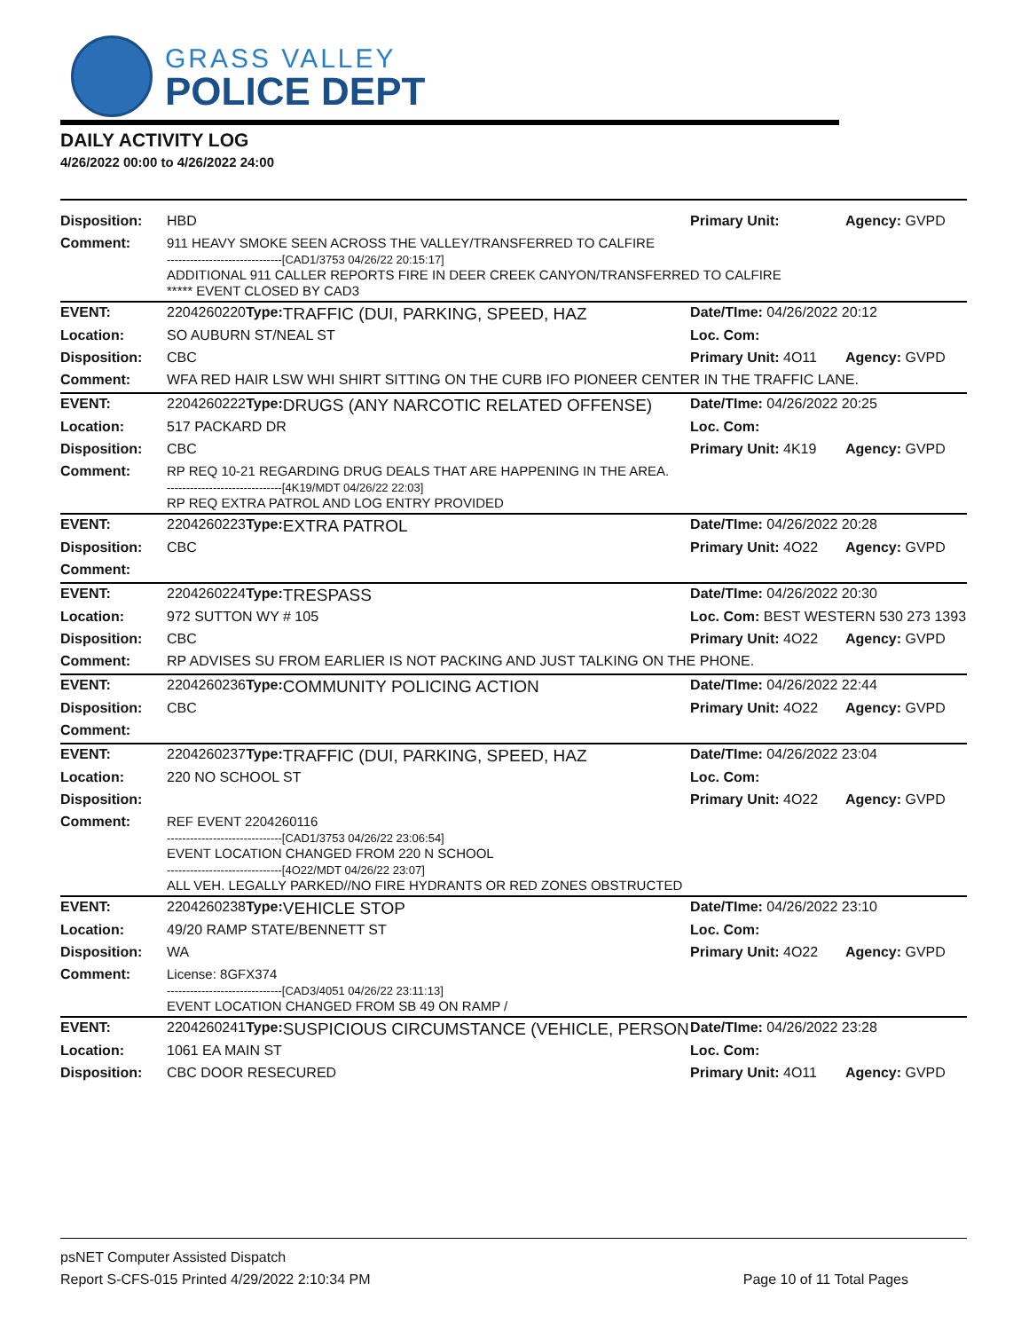GRASS VALLEY
POLICE DEPT
DAILY ACTIVITY LOG
4/26/2022 00:00 to 4/26/2022 24:00
| Disposition: | HBD | | | Primary Unit: | Agency: GVPD |
| Comment: | 911 HEAVY SMOKE SEEN ACROSS THE VALLEY/TRANSFERRED TO CALFIRE ------------------------------[CAD1/3753 04/26/22 20:15:17] ADDITIONAL 911 CALLER REPORTS FIRE IN DEER CREEK CANYON/TRANSFERRED TO CALFIRE ***** EVENT CLOSED BY CAD3 | | | | |
| EVENT: | 2204260220 | Type: | TRAFFIC (DUI, PARKING, SPEED, HAZ | Date/TIme: 04/26/2022 20:12 | |
| Location: | SO AUBURN ST/NEAL ST | | | Loc. Com: | |
| Disposition: | CBC | | | Primary Unit: 4O11 | Agency: GVPD |
| Comment: | WFA RED HAIR LSW WHI SHIRT SITTING ON THE CURB IFO PIONEER CENTER IN THE TRAFFIC LANE. | | | | |
| EVENT: | 2204260222 | Type: | DRUGS (ANY NARCOTIC RELATED OFFENSE) | Date/TIme: 04/26/2022 20:25 | |
| Location: | 517 PACKARD DR | | | Loc. Com: | |
| Disposition: | CBC | | | Primary Unit: 4K19 | Agency: GVPD |
| Comment: | RP REQ 10-21 REGARDING DRUG DEALS THAT ARE HAPPENING IN THE AREA. ------------------------------[4K19/MDT 04/26/22 22:03] RP REQ EXTRA PATROL AND LOG ENTRY PROVIDED | | | | |
| EVENT: | 2204260223 | Type: | EXTRA PATROL | Date/TIme: 04/26/2022 20:28 | |
| Disposition: | CBC | | | Primary Unit: 4O22 | Agency: GVPD |
| Comment: | | | | | |
| EVENT: | 2204260224 | Type: | TRESPASS | Date/TIme: 04/26/2022 20:30 | |
| Location: | 972 SUTTON WY # 105 | | | Loc. Com: BEST WESTERN 530 273 1393 | |
| Disposition: | CBC | | | Primary Unit: 4O22 | Agency: GVPD |
| Comment: | RP ADVISES SU FROM EARLIER IS NOT PACKING AND JUST TALKING ON THE PHONE. | | | | |
| EVENT: | 2204260236 | Type: | COMMUNITY POLICING ACTION | Date/TIme: 04/26/2022 22:44 | |
| Disposition: | CBC | | | Primary Unit: 4O22 | Agency: GVPD |
| Comment: | | | | | |
| EVENT: | 2204260237 | Type: | TRAFFIC (DUI, PARKING, SPEED, HAZ | Date/TIme: 04/26/2022 23:04 | |
| Location: | 220 NO SCHOOL ST | | | Loc. Com: | |
| Disposition: | | | | Primary Unit: 4O22 | Agency: GVPD |
| Comment: | REF EVENT 2204260116 ------------------------------[CAD1/3753 04/26/22 23:06:54] EVENT LOCATION CHANGED FROM 220 N SCHOOL ------------------------------[4O22/MDT 04/26/22 23:07] ALL VEH. LEGALLY PARKED//NO FIRE HYDRANTS OR RED ZONES OBSTRUCTED | | | | |
| EVENT: | 2204260238 | Type: | VEHICLE STOP | Date/TIme: 04/26/2022 23:10 | |
| Location: | 49/20 RAMP STATE/BENNETT ST | | | Loc. Com: | |
| Disposition: | WA | | | Primary Unit: 4O22 | Agency: GVPD |
| Comment: | License: 8GFX374 ------------------------------[CAD3/4051 04/26/22 23:11:13] EVENT LOCATION CHANGED FROM SB 49 ON RAMP / | | | | |
| EVENT: | 2204260241 | Type: | SUSPICIOUS CIRCUMSTANCE (VEHICLE, PERSON | Date/TIme: 04/26/2022 23:28 | |
| Location: | 1061 EA MAIN ST | | | Loc. Com: | |
| Disposition: | CBC DOOR RESECURED | | | Primary Unit: 4O11 | Agency: GVPD |
psNET Computer Assisted Dispatch
Report S-CFS-015 Printed 4/29/2022 2:10:34 PM Page 10 of 11 Total Pages